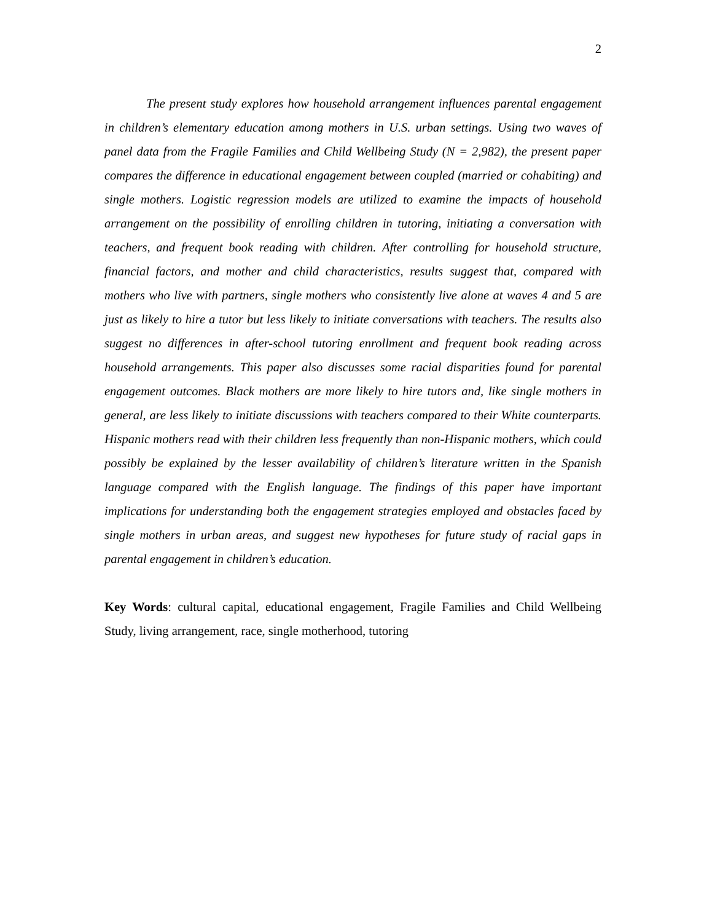2
The present study explores how household arrangement influences parental engagement in children’s elementary education among mothers in U.S. urban settings. Using two waves of panel data from the Fragile Families and Child Wellbeing Study (N = 2,982), the present paper compares the difference in educational engagement between coupled (married or cohabiting) and single mothers. Logistic regression models are utilized to examine the impacts of household arrangement on the possibility of enrolling children in tutoring, initiating a conversation with teachers, and frequent book reading with children. After controlling for household structure, financial factors, and mother and child characteristics, results suggest that, compared with mothers who live with partners, single mothers who consistently live alone at waves 4 and 5 are just as likely to hire a tutor but less likely to initiate conversations with teachers. The results also suggest no differences in after-school tutoring enrollment and frequent book reading across household arrangements. This paper also discusses some racial disparities found for parental engagement outcomes. Black mothers are more likely to hire tutors and, like single mothers in general, are less likely to initiate discussions with teachers compared to their White counterparts. Hispanic mothers read with their children less frequently than non-Hispanic mothers, which could possibly be explained by the lesser availability of children’s literature written in the Spanish language compared with the English language. The findings of this paper have important implications for understanding both the engagement strategies employed and obstacles faced by single mothers in urban areas, and suggest new hypotheses for future study of racial gaps in parental engagement in children’s education.
Key Words: cultural capital, educational engagement, Fragile Families and Child Wellbeing Study, living arrangement, race, single motherhood, tutoring